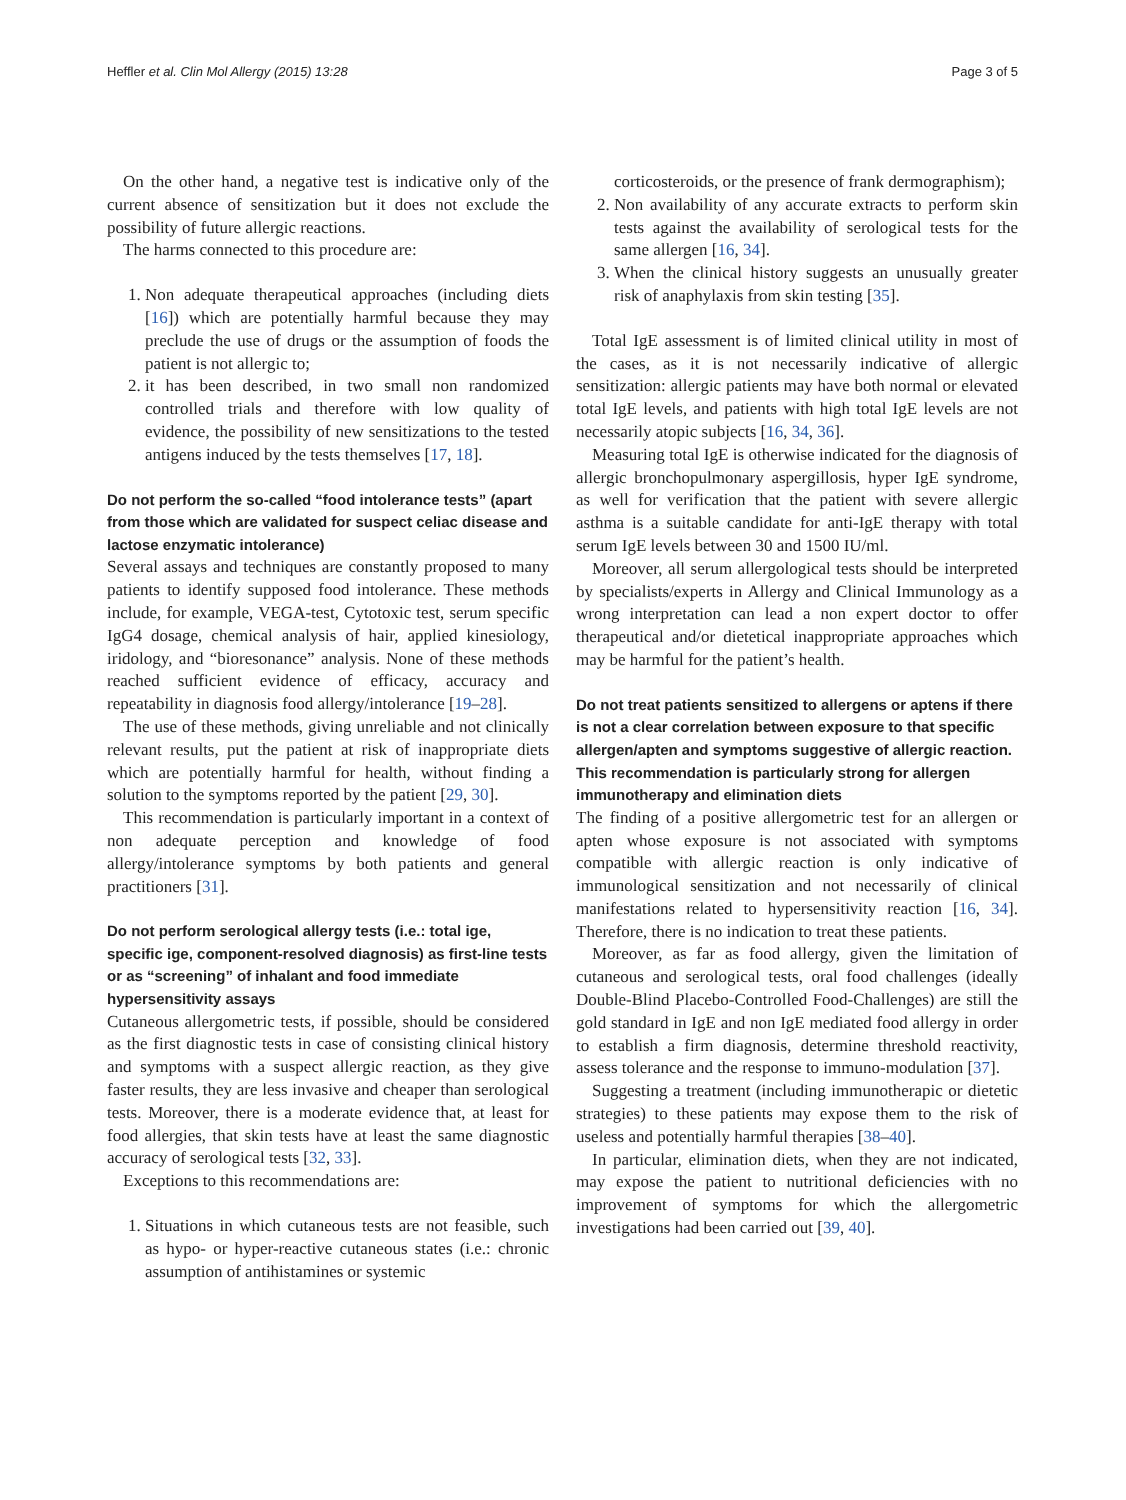Heffler et al. Clin Mol Allergy (2015) 13:28 Page 3 of 5
On the other hand, a negative test is indicative only of the current absence of sensitization but it does not exclude the possibility of future allergic reactions.
The harms connected to this procedure are:
1. Non adequate therapeutical approaches (including diets [16]) which are potentially harmful because they may preclude the use of drugs or the assumption of foods the patient is not allergic to;
2. it has been described, in two small non randomized controlled trials and therefore with low quality of evidence, the possibility of new sensitizations to the tested antigens induced by the tests themselves [17, 18].
Do not perform the so-called “food intolerance tests” (apart from those which are validated for suspect celiac disease and lactose enzymatic intolerance)
Several assays and techniques are constantly proposed to many patients to identify supposed food intolerance. These methods include, for example, VEGA-test, Cytotoxic test, serum specific IgG4 dosage, chemical analysis of hair, applied kinesiology, iridology, and “bioresonance” analysis. None of these methods reached sufficient evidence of efficacy, accuracy and repeatability in diagnosis food allergy/intolerance [19–28].
The use of these methods, giving unreliable and not clinically relevant results, put the patient at risk of inappropriate diets which are potentially harmful for health, without finding a solution to the symptoms reported by the patient [29, 30].
This recommendation is particularly important in a context of non adequate perception and knowledge of food allergy/intolerance symptoms by both patients and general practitioners [31].
Do not perform serological allergy tests (i.e.: total ige, specific ige, component-resolved diagnosis) as first-line tests or as “screening” of inhalant and food immediate hypersensitivity assays
Cutaneous allergometric tests, if possible, should be considered as the first diagnostic tests in case of consisting clinical history and symptoms with a suspect allergic reaction, as they give faster results, they are less invasive and cheaper than serological tests. Moreover, there is a moderate evidence that, at least for food allergies, that skin tests have at least the same diagnostic accuracy of serological tests [32, 33].
Exceptions to this recommendations are:
1. Situations in which cutaneous tests are not feasible, such as hypo- or hyper-reactive cutaneous states (i.e.: chronic assumption of antihistamines or systemic
corticosteroids, or the presence of frank dermographism);
2. Non availability of any accurate extracts to perform skin tests against the availability of serological tests for the same allergen [16, 34].
3. When the clinical history suggests an unusually greater risk of anaphylaxis from skin testing [35].
Total IgE assessment is of limited clinical utility in most of the cases, as it is not necessarily indicative of allergic sensitization: allergic patients may have both normal or elevated total IgE levels, and patients with high total IgE levels are not necessarily atopic subjects [16, 34, 36].
Measuring total IgE is otherwise indicated for the diagnosis of allergic bronchopulmonary aspergillosis, hyper IgE syndrome, as well for verification that the patient with severe allergic asthma is a suitable candidate for anti-IgE therapy with total serum IgE levels between 30 and 1500 IU/ml.
Moreover, all serum allergological tests should be interpreted by specialists/experts in Allergy and Clinical Immunology as a wrong interpretation can lead a non expert doctor to offer therapeutical and/or dietetical inappropriate approaches which may be harmful for the patient’s health.
Do not treat patients sensitized to allergens or aptens if there is not a clear correlation between exposure to that specific allergen/apten and symptoms suggestive of allergic reaction. This recommendation is particularly strong for allergen immunotherapy and elimination diets
The finding of a positive allergometric test for an allergen or apten whose exposure is not associated with symptoms compatible with allergic reaction is only indicative of immunological sensitization and not necessarily of clinical manifestations related to hypersensitivity reaction [16, 34]. Therefore, there is no indication to treat these patients.
Moreover, as far as food allergy, given the limitation of cutaneous and serological tests, oral food challenges (ideally Double-Blind Placebo-Controlled Food-Challenges) are still the gold standard in IgE and non IgE mediated food allergy in order to establish a firm diagnosis, determine threshold reactivity, assess tolerance and the response to immuno-modulation [37].
Suggesting a treatment (including immunotherapic or dietetic strategies) to these patients may expose them to the risk of useless and potentially harmful therapies [38–40].
In particular, elimination diets, when they are not indicated, may expose the patient to nutritional deficiencies with no improvement of symptoms for which the allergometric investigations had been carried out [39, 40].